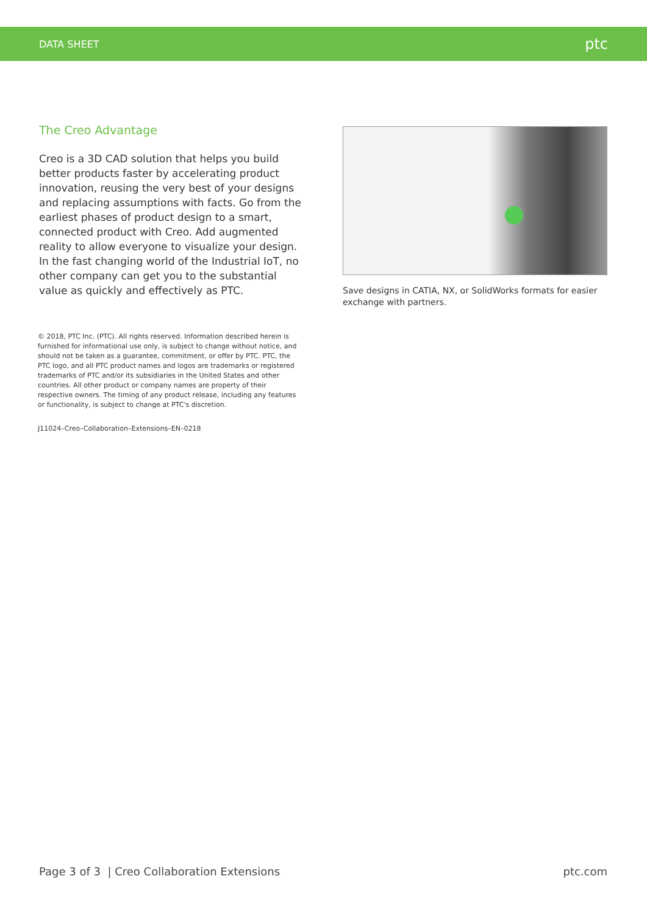DATA SHEET ptc
The Creo Advantage
Creo is a 3D CAD solution that helps you build better products faster by accelerating product innovation, reusing the very best of your designs and replacing assumptions with facts. Go from the earliest phases of product design to a smart, connected product with Creo. Add augmented reality to allow everyone to visualize your design. In the fast changing world of the Industrial IoT, no other company can get you to the substantial value as quickly and effectively as PTC.
© 2018, PTC Inc. (PTC). All rights reserved. Information described herein is furnished for informational use only, is subject to change without notice, and should not be taken as a guarantee, commitment, or offer by PTC. PTC, the PTC logo, and all PTC product names and logos are trademarks or registered trademarks of PTC and/or its subsidiaries in the United States and other countries. All other product or company names are property of their respective owners. The timing of any product release, including any features or functionality, is subject to change at PTC's discretion.
J11024–Creo–Collaboration–Extensions–EN–0218
Save designs in CATIA, NX, or SolidWorks formats for easier exchange with partners.
Page 3 of 3 | Creo Collaboration Extensions ptc.com